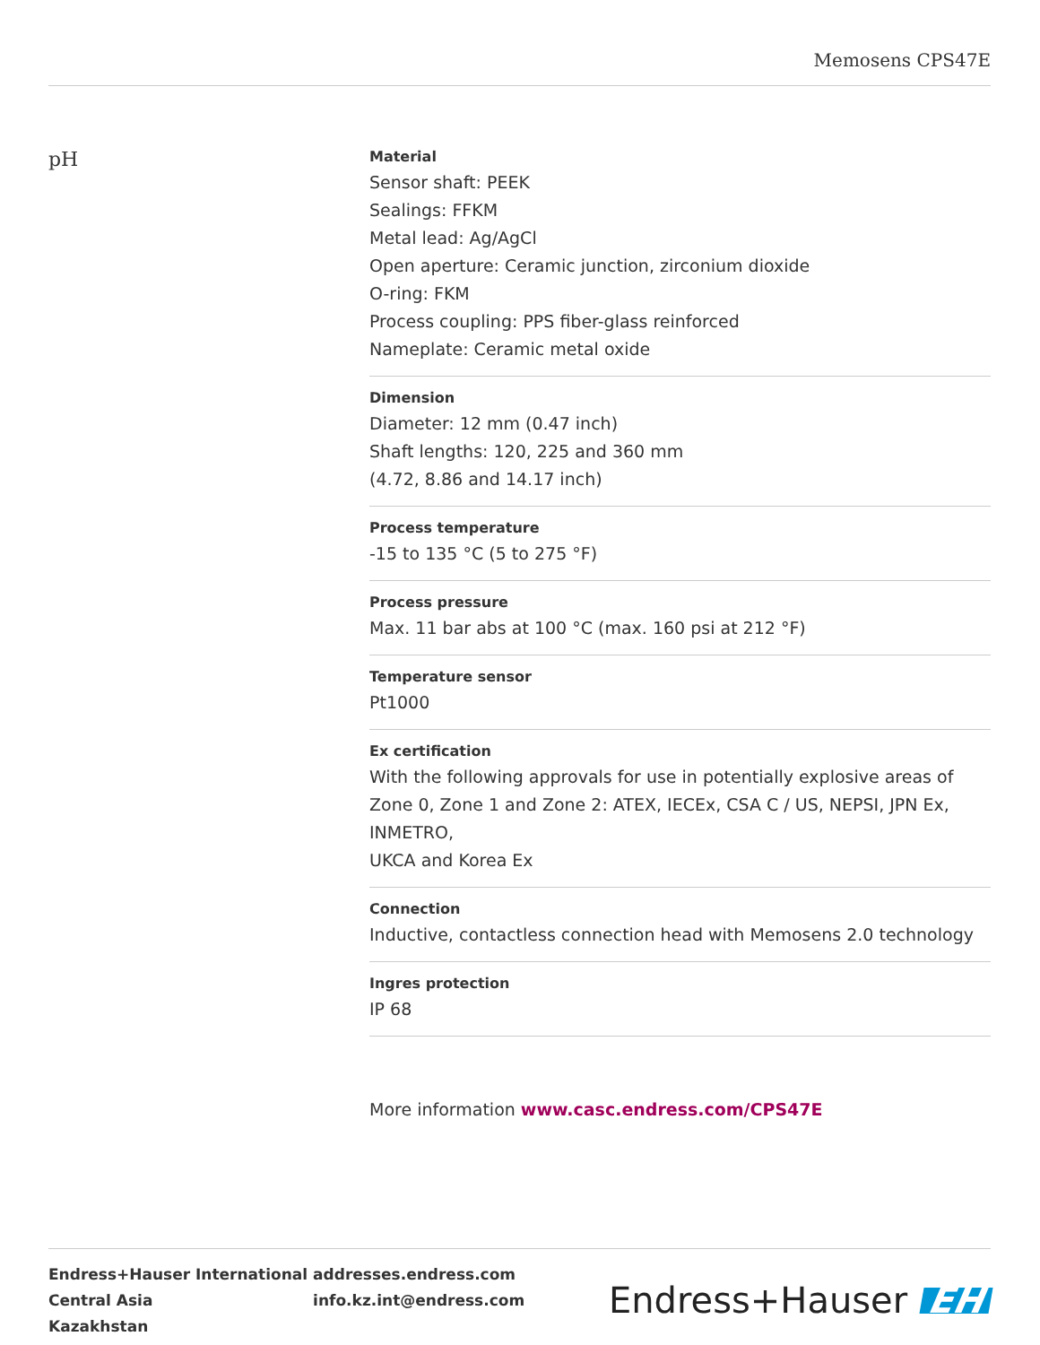Memosens CPS47E
pH
Material
Sensor shaft: PEEK
Sealings: FFKM
Metal lead: Ag/AgCl
Open aperture: Ceramic junction, zirconium dioxide
O-ring: FKM
Process coupling: PPS fiber-glass reinforced
Nameplate: Ceramic metal oxide
Dimension
Diameter: 12 mm (0.47 inch)
Shaft lengths: 120, 225 and 360 mm
(4.72, 8.86 and 14.17 inch)
Process temperature
-15 to 135 °C (5 to 275 °F)
Process pressure
Max. 11 bar abs at 100 °C (max. 160 psi at 212 °F)
Temperature sensor
Pt1000
Ex certification
With the following approvals for use in potentially explosive areas of Zone 0, Zone 1 and Zone 2: ATEX, IECEx, CSA C / US, NEPSI, JPN Ex, INMETRO,
UKCA and Korea Ex
Connection
Inductive, contactless connection head with Memosens 2.0 technology
Ingres protection
IP 68
More information www.casc.endress.com/CPS47E
Endress+Hauser International
Central Asia
Kazakhstan
addresses.endress.com
info.kz.int@endress.com
Endress+Hauser EH